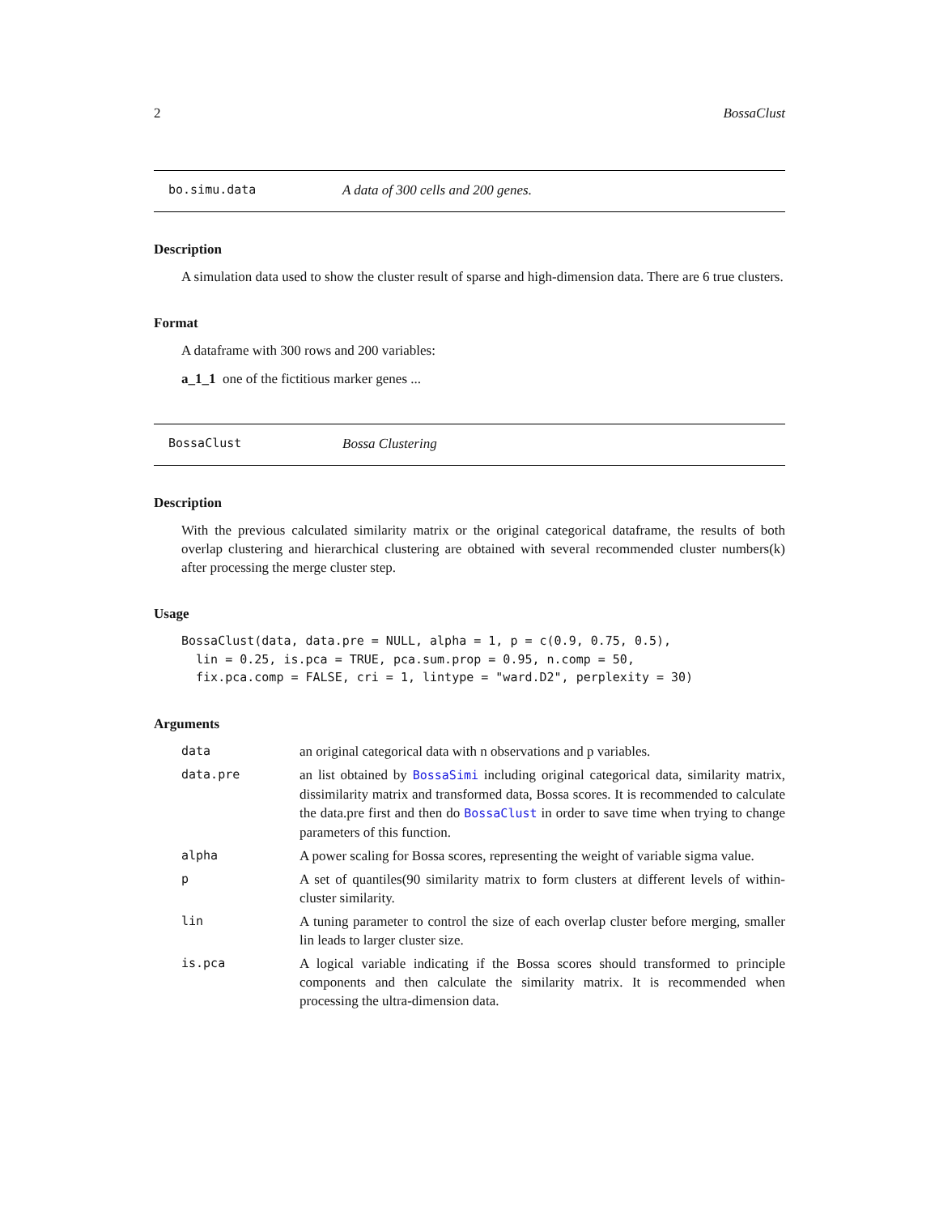2 BossaClust
bo.simu.data A data of 300 cells and 200 genes.
Description
A simulation data used to show the cluster result of sparse and high-dimension data. There are 6 true clusters.
Format
A dataframe with 300 rows and 200 variables:
a_1_1 one of the fictitious marker genes ...
BossaClust Bossa Clustering
Description
With the previous calculated similarity matrix or the original categorical dataframe, the results of both overlap clustering and hierarchical clustering are obtained with several recommended cluster numbers(k) after processing the merge cluster step.
Usage
BossaClust(data, data.pre = NULL, alpha = 1, p = c(0.9, 0.75, 0.5),
  lin = 0.25, is.pca = TRUE, pca.sum.prop = 0.95, n.comp = 50,
  fix.pca.comp = FALSE, cri = 1, lintype = "ward.D2", perplexity = 30)
Arguments
| data | an original categorical data with n observations and p variables. |
| data.pre | an list obtained by BossaSimi including original categorical data, similarity matrix, dissimilarity matrix and transformed data, Bossa scores. It is recommended to calculate the data.pre first and then do BossaClust in order to save time when trying to change parameters of this function. |
| alpha | A power scaling for Bossa scores, representing the weight of variable sigma value. |
| p | A set of quantiles(90 similarity matrix to form clusters at different levels of within-cluster similarity. |
| lin | A tuning parameter to control the size of each overlap cluster before merging, smaller lin leads to larger cluster size. |
| is.pca | A logical variable indicating if the Bossa scores should transformed to principle components and then calculate the similarity matrix. It is recommended when processing the ultra-dimension data. |